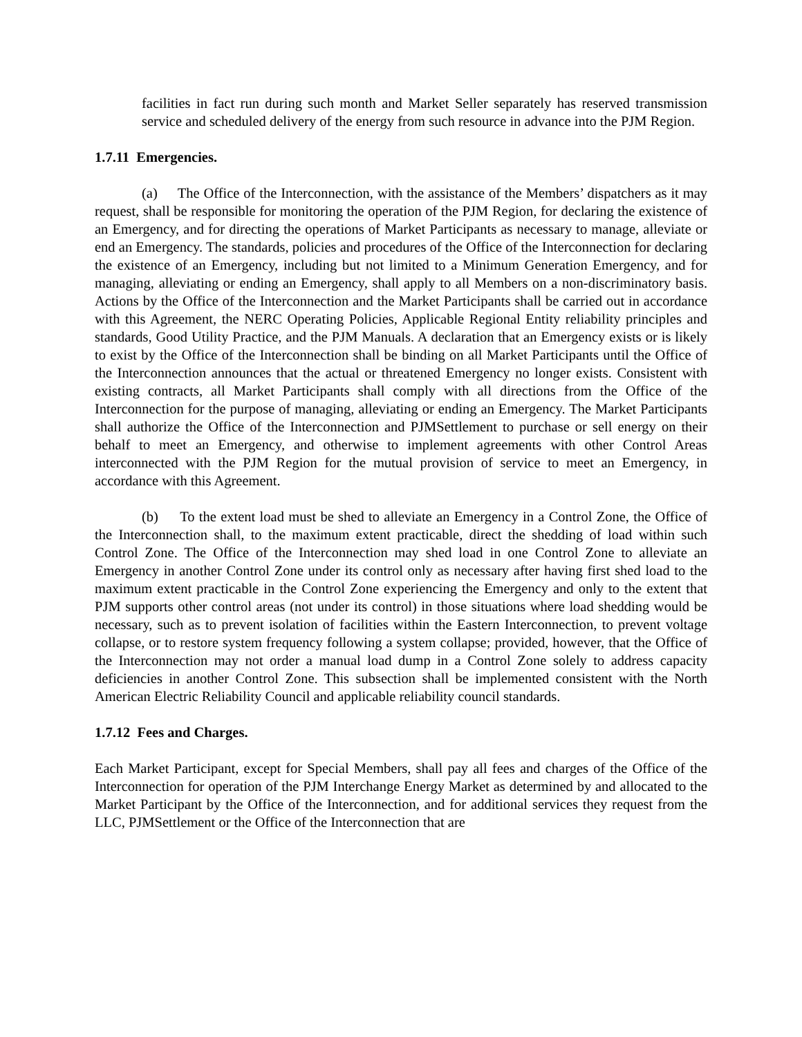facilities in fact run during such month and Market Seller separately has reserved transmission service and scheduled delivery of the energy from such resource in advance into the PJM Region.
1.7.11 Emergencies.
(a) The Office of the Interconnection, with the assistance of the Members’ dispatchers as it may request, shall be responsible for monitoring the operation of the PJM Region, for declaring the existence of an Emergency, and for directing the operations of Market Participants as necessary to manage, alleviate or end an Emergency. The standards, policies and procedures of the Office of the Interconnection for declaring the existence of an Emergency, including but not limited to a Minimum Generation Emergency, and for managing, alleviating or ending an Emergency, shall apply to all Members on a non-discriminatory basis. Actions by the Office of the Interconnection and the Market Participants shall be carried out in accordance with this Agreement, the NERC Operating Policies, Applicable Regional Entity reliability principles and standards, Good Utility Practice, and the PJM Manuals. A declaration that an Emergency exists or is likely to exist by the Office of the Interconnection shall be binding on all Market Participants until the Office of the Interconnection announces that the actual or threatened Emergency no longer exists. Consistent with existing contracts, all Market Participants shall comply with all directions from the Office of the Interconnection for the purpose of managing, alleviating or ending an Emergency. The Market Participants shall authorize the Office of the Interconnection and PJMSettlement to purchase or sell energy on their behalf to meet an Emergency, and otherwise to implement agreements with other Control Areas interconnected with the PJM Region for the mutual provision of service to meet an Emergency, in accordance with this Agreement.
(b) To the extent load must be shed to alleviate an Emergency in a Control Zone, the Office of the Interconnection shall, to the maximum extent practicable, direct the shedding of load within such Control Zone. The Office of the Interconnection may shed load in one Control Zone to alleviate an Emergency in another Control Zone under its control only as necessary after having first shed load to the maximum extent practicable in the Control Zone experiencing the Emergency and only to the extent that PJM supports other control areas (not under its control) in those situations where load shedding would be necessary, such as to prevent isolation of facilities within the Eastern Interconnection, to prevent voltage collapse, or to restore system frequency following a system collapse; provided, however, that the Office of the Interconnection may not order a manual load dump in a Control Zone solely to address capacity deficiencies in another Control Zone. This subsection shall be implemented consistent with the North American Electric Reliability Council and applicable reliability council standards.
1.7.12 Fees and Charges.
Each Market Participant, except for Special Members, shall pay all fees and charges of the Office of the Interconnection for operation of the PJM Interchange Energy Market as determined by and allocated to the Market Participant by the Office of the Interconnection, and for additional services they request from the LLC, PJMSettlement or the Office of the Interconnection that are